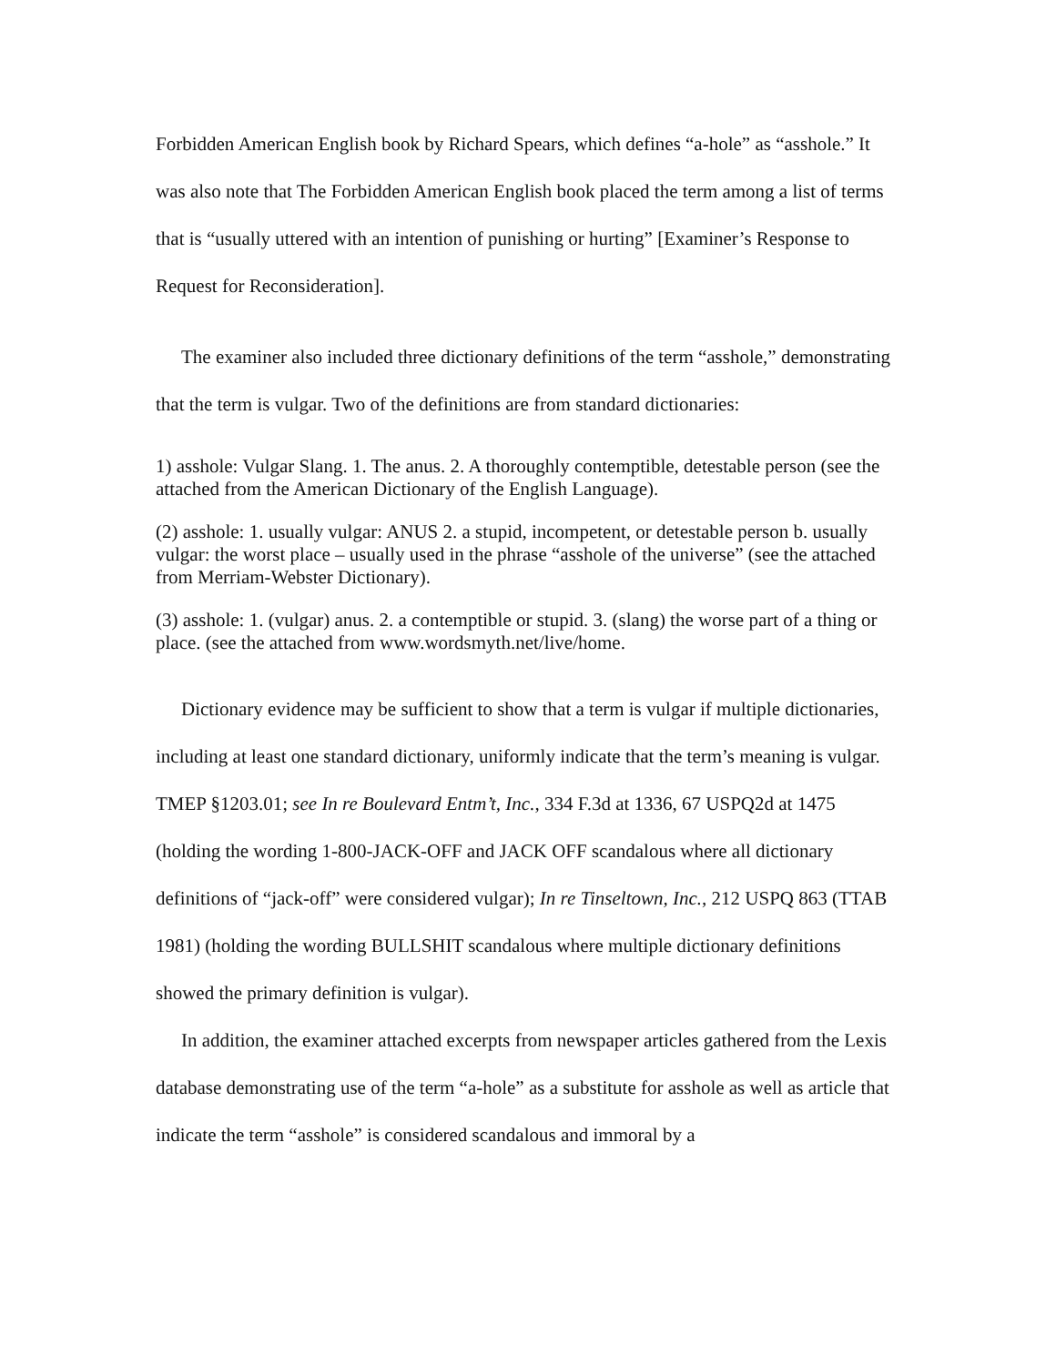Forbidden American English book by Richard Spears, which defines “a-hole” as “asshole.” It was also note that The Forbidden American English book placed the term among a list of terms that is “usually uttered with an intention of punishing or hurting” [Examiner’s Response to Request for Reconsideration].
The examiner also included three dictionary definitions of the term “asshole,” demonstrating that the term is vulgar. Two of the definitions are from standard dictionaries:
1) asshole: Vulgar Slang. 1. The anus. 2. A thoroughly contemptible, detestable person (see the attached from the American Dictionary of the English Language).
(2) asshole: 1. usually vulgar: ANUS 2. a stupid, incompetent, or detestable person b. usually vulgar: the worst place – usually used in the phrase “asshole of the universe” (see the attached from Merriam-Webster Dictionary).
(3) asshole: 1. (vulgar) anus. 2. a contemptible or stupid. 3. (slang) the worse part of a thing or place. (see the attached from www.wordsmyth.net/live/home.
Dictionary evidence may be sufficient to show that a term is vulgar if multiple dictionaries, including at least one standard dictionary, uniformly indicate that the term’s meaning is vulgar. TMEP §1203.01; see In re Boulevard Entm’t, Inc., 334 F.3d at 1336, 67 USPQ2d at 1475 (holding the wording 1-800-JACK-OFF and JACK OFF scandalous where all dictionary definitions of “jack-off” were considered vulgar); In re Tinseltown, Inc., 212 USPQ 863 (TTAB 1981) (holding the wording BULLSHIT scandalous where multiple dictionary definitions showed the primary definition is vulgar).
In addition, the examiner attached excerpts from newspaper articles gathered from the Lexis database demonstrating use of the term “a-hole” as a substitute for asshole as well as article that indicate the term “asshole” is considered scandalous and immoral by a